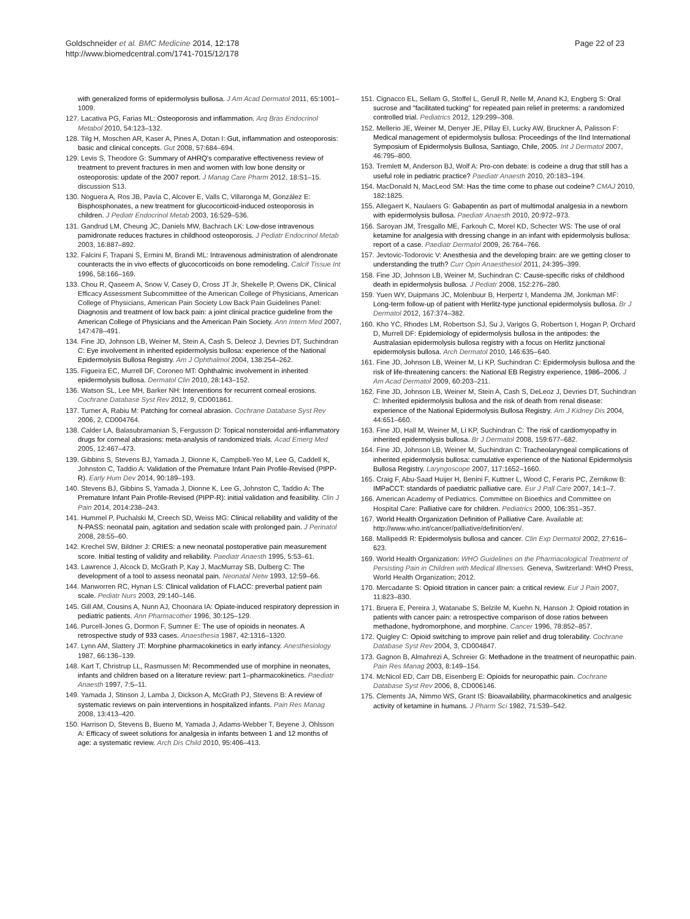Goldschneider et al. BMC Medicine 2014, 12:178
http://www.biomedcentral.com/1741-7015/12/178
Page 22 of 23
with generalized forms of epidermolysis bullosa. J Am Acad Dermatol 2011, 65:1001–1009.
127. Lacativa PG, Farias ML: Osteoporosis and inflammation. Arq Bras Endocrinol Metabol 2010, 54:123–132.
128. Tilg H, Moschen AR, Kaser A, Pines A, Dotan I: Gut, inflammation and osteoporosis: basic and clinical concepts. Gut 2008, 57:684–694.
129. Levis S, Theodore G: Summary of AHRQ's comparative effectiveness review of treatment to prevent fractures in men and women with low bone density or osteoporosis: update of the 2007 report. J Manag Care Pharm 2012, 18:S1–15. discussion S13.
130. Noguera A, Ros JB, Pavía C, Alcover E, Valls C, Villaronga M, González E: Bisphosphonates, a new treatment for glucocorticoid-induced osteoporosis in children. J Pediatr Endocrinol Metab 2003, 16:529–536.
131. Gandrud LM, Cheung JC, Daniels MW, Bachrach LK: Low-dose intravenous pamidronate reduces fractures in childhood osteoporosis. J Pediatr Endocrinol Metab 2003, 16:887–892.
132. Falcini F, Trapani S, Ermini M, Brandi ML: Intravenous administration of alendronate counteracts the in vivo effects of glucocorticoids on bone remodeling. Calcif Tissue Int 1996, 58:166–169.
133. Chou R, Qaseem A, Snow V, Casey D, Cross JT Jr, Shekelle P, Owens DK, Clinical Efficacy Assessment Subcommittee of the American College of Physicians, American College of Physicians, American Pain Society Low Back Pain Guidelines Panel: Diagnosis and treatment of low back pain: a joint clinical practice guideline from the American College of Physicians and the American Pain Society. Ann Intern Med 2007, 147:478–491.
134. Fine JD, Johnson LB, Weiner M, Stein A, Cash S, Deleoz J, Devries DT, Suchindran C: Eye involvement in inherited epidermolysis bullosa: experience of the National Epidermolysis Bullosa Registry. Am J Ophthalmol 2004, 138:254–262.
135. Figueira EC, Murrell DF, Coroneo MT: Ophthalmic involvement in inherited epidermolysis bullosa. Dermatol Clin 2010, 28:143–152.
136. Watson SL, Lee MH, Barker NH: Interventions for recurrent corneal erosions. Cochrane Database Syst Rev 2012, 9, CD001861.
137. Turner A, Rabiu M: Patching for corneal abrasion. Cochrane Database Syst Rev 2006, 2, CD004764.
138. Calder LA, Balasubramanian S, Fergusson D: Topical nonsteroidal anti-inflammatory drugs for corneal abrasions: meta-analysis of randomized trials. Acad Emerg Med 2005, 12:467–473.
139. Gibbins S, Stevens BJ, Yamada J, Dionne K, Campbell-Yeo M, Lee G, Caddell K, Johnston C, Taddio A: Validation of the Premature Infant Pain Profile-Revised (PIPP-R). Early Hum Dev 2014, 90:189–193.
140. Stevens BJ, Gibbins S, Yamada J, Dionne K, Lee G, Johnston C, Taddio A: The Premature Infant Pain Profile-Revised (PIPP-R): initial validation and feasibility. Clin J Pain 2014, 2014:238–243.
141. Hummel P, Puchalski M, Creech SD, Weiss MG: Clinical reliability and validity of the N-PASS: neonatal pain, agitation and sedation scale with prolonged pain. J Perinatol 2008, 28:55–60.
142. Krechel SW, Bildner J: CRIES: a new neonatal postoperative pain measurement score. Initial testing of validity and reliability. Paediatr Anaesth 1995, 5:53–61.
143. Lawrence J, Alcock D, McGrath P, Kay J, MacMurray SB, Dulberg C: The development of a tool to assess neonatal pain. Neonatal Netw 1993, 12:59–66.
144. Manworren RC, Hynan LS: Clinical validation of FLACC: preverbal patient pain scale. Pediatr Nurs 2003, 29:140–146.
145. Gill AM, Cousins A, Nunn AJ, Choonara IA: Opiate-induced respiratory depression in pediatric patients. Ann Pharmacother 1996, 30:125–129.
146. Purcell-Jones G, Dormon F, Sumner E: The use of opioids in neonates. A retrospective study of 933 cases. Anaesthesia 1987, 42:1316–1320.
147. Lynn AM, Slattery JT: Morphine pharmacokinetics in early infancy. Anesthesiology 1987, 66:136–139.
148. Kart T, Christrup LL, Rasmussen M: Recommended use of morphine in neonates, infants and children based on a literature review: part 1–pharmacokinetics. Paediatr Anaesth 1997, 7:5–11.
149. Yamada J, Stinson J, Lamba J, Dickson A, McGrath PJ, Stevens B: A review of systematic reviews on pain interventions in hospitalized infants. Pain Res Manag 2008, 13:413–420.
150. Harrison D, Stevens B, Bueno M, Yamada J, Adams-Webber T, Beyene J, Ohlsson A: Efficacy of sweet solutions for analgesia in infants between 1 and 12 months of age: a systematic review. Arch Dis Child 2010, 95:406–413.
151. Cignacco EL, Sellam G, Stoffel L, Gerull R, Nelle M, Anand KJ, Engberg S: Oral sucrose and "facilitated tucking" for repeated pain relief in preterms: a randomized controlled trial. Pediatrics 2012, 129:299–308.
152. Mellerio JE, Weiner M, Denyer JE, Pillay EI, Lucky AW, Bruckner A, Palisson F: Medical management of epidermolysis bullosa: Proceedings of the IInd International Symposium of Epidermolysis Bullosa, Santiago, Chile, 2005. Int J Dermatol 2007, 46:795–800.
153. Tremlett M, Anderson BJ, Wolf A: Pro-con debate: is codeine a drug that still has a useful role in pediatric practice? Paediatr Anaesth 2010, 20:183–194.
154. MacDonald N, MacLeod SM: Has the time come to phase out codeine? CMAJ 2010, 182:1825.
155. Allegaert K, Naulaers G: Gabapentin as part of multimodal analgesia in a newborn with epidermolysis bullosa. Paediatr Anaesth 2010, 20:972–973.
156. Saroyan JM, Tresgallo ME, Farkouh C, Morel KD, Schecter WS: The use of oral ketamine for analgesia with dressing change in an infant with epidermolysis bullosa: report of a case. Paediatr Dermatol 2009, 26:764–766.
157. Jevtovic-Todorovic V: Anesthesia and the developing brain: are we getting closer to understanding the truth? Curr Opin Anaesthesiol 2011, 24:395–399.
158. Fine JD, Johnson LB, Weiner M, Suchindran C: Cause-specific risks of childhood death in epidermolysis bullosa. J Pediatr 2008, 152:276–280.
159. Yuen WY, Duipmans JC, Molenbuur B, Herpertz I, Mandema JM, Jonkman MF: Long-term follow-up of patient with Herlitz-type junctional epidermolysis bullosa. Br J Dermatol 2012, 167:374–382.
160. Kho YC, Rhodes LM, Robertson SJ, Su J, Varigos G, Robertson I, Hogan P, Orchard D, Murrell DF: Epidemiology of epidermolysis bullosa in the antipodes: the Australasian epidermolysis bullosa registry with a focus on Herlitz junctional epidermolysis bullosa. Arch Dermatol 2010, 146:635–640.
161. Fine JD, Johnson LB, Weiner M, Li KP, Suchindran C: Epidermolysis bullosa and the risk of life-threatening cancers: the National EB Registry experience, 1986–2006. J Am Acad Dermatol 2009, 60:203–211.
162. Fine JD, Johnson LB, Weiner M, Stein A, Cash S, DeLeoz J, Devries DT, Suchindran C: Inherited epidermolysis bullosa and the risk of death from renal disease: experience of the National Epidermolysis Bullosa Registry. Am J Kidney Dis 2004, 44:651–660.
163. Fine JD, Hall M, Weiner M, Li KP, Suchindran C: The risk of cardiomyopathy in inherited epidermolysis bullosa. Br J Dermatol 2008, 159:677–682.
164. Fine JD, Johnson LB, Weiner M, Suchindran C: Tracheolaryngeal complications of inherited epidermolysis bullosa: cumulative experience of the National Epidermolysis Bullosa Registry. Laryngoscope 2007, 117:1652–1660.
165. Craig F, Abu-Saad Huijer H, Benini F, Kuttner L, Wood C, Feraris PC, Zernikow B: IMPaCCT: standards of paediatric palliative care. Eur J Pall Care 2007, 14:1–7.
166. American Academy of Pediatrics. Committee on Bioethics and Committee on Hospital Care: Palliative care for children. Pediatrics 2000, 106:351–357.
167. World Health Organization Definition of Palliative Care. Available at: http://www.who.int/cancer/palliative/definition/en/.
168. Mallipeddi R: Epidermolysis bullosa and cancer. Clin Exp Dermatol 2002, 27:616–623.
169. World Health Organization: WHO Guidelines on the Pharmacological Treatment of Persisting Pain in Children with Medical Illnesses. Geneva, Switzerland: WHO Press, World Health Organization; 2012.
170. Mercadante S: Opioid titration in cancer pain: a critical review. Eur J Pain 2007, 11:823–830.
171. Bruera E, Pereira J, Watanabe S, Belzile M, Kuehn N, Hanson J: Opioid rotation in patients with cancer pain: a retrospective comparison of dose ratios between methadone, hydromorphone, and morphine. Cancer 1996, 78:852–857.
172. Quigley C: Opioid switching to improve pain relief and drug tolerability. Cochrane Database Syst Rev 2004, 3, CD004847.
173. Gagnon B, Almahrezi A, Schreier G: Methadone in the treatment of neuropathic pain. Pain Res Manag 2003, 8:149–154.
174. McNicol ED, Carr DB, Eisenberg E: Opioids for neuropathic pain. Cochrane Database Syst Rev 2006, 8, CD006146.
175. Clements JA, Nimmo WS, Grant IS: Bioavailability, pharmacokinetics and analgesic activity of ketamine in humans. J Pharm Sci 1982, 71:539–542.